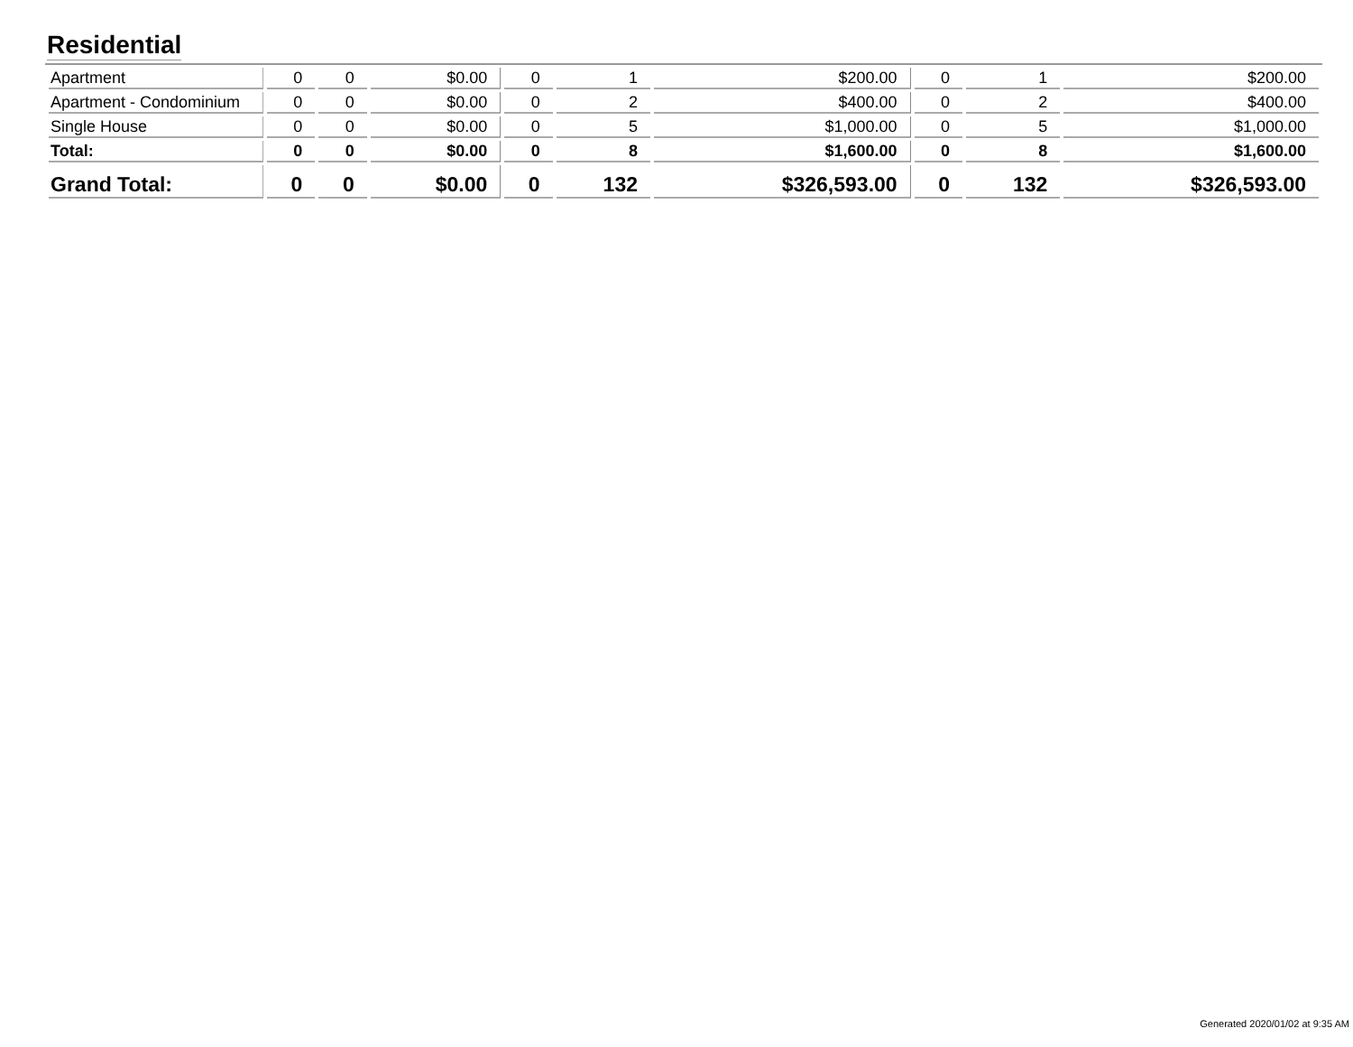Residential
| Apartment | 0 | 0 | $0.00 | 0 | 1 | $200.00 | 0 | 1 | $200.00 |
| Apartment - Condominium | 0 | 0 | $0.00 | 0 | 2 | $400.00 | 0 | 2 | $400.00 |
| Single House | 0 | 0 | $0.00 | 0 | 5 | $1,000.00 | 0 | 5 | $1,000.00 |
| Total: | 0 | 0 | $0.00 | 0 | 8 | $1,600.00 | 0 | 8 | $1,600.00 |
| Grand Total: | 0 | 0 | $0.00 | 0 | 132 | $326,593.00 | 0 | 132 | $326,593.00 |
Generated 2020/01/02 at 9:35 AM